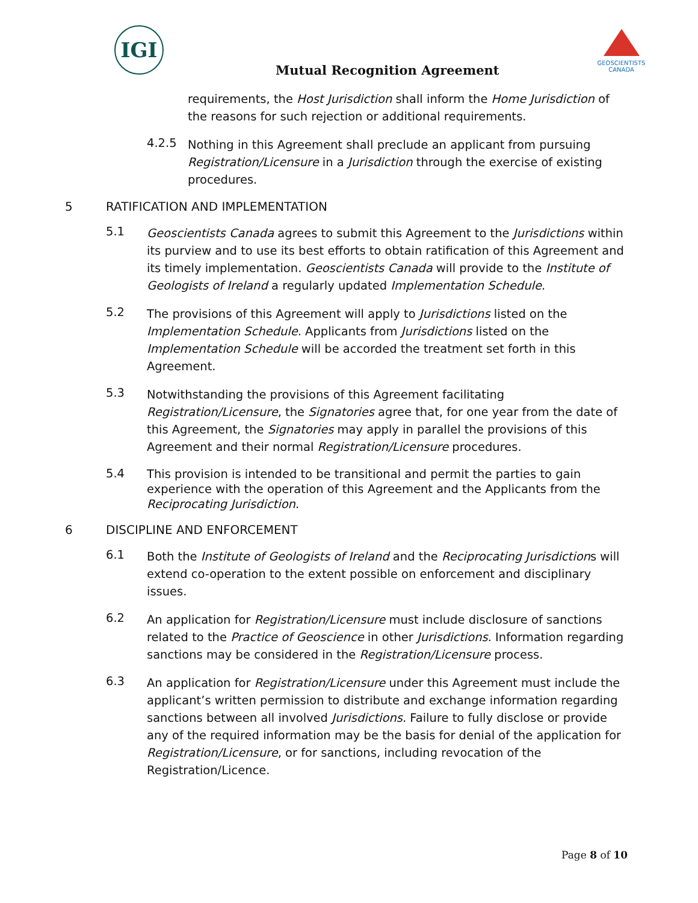IGI
Mutual Recognition Agreement
GEOSCIENTISTS CANADA
requirements, the Host Jurisdiction shall inform the Home Jurisdiction of the reasons for such rejection or additional requirements.
4.2.5
Nothing in this Agreement shall preclude an applicant from pursuing Registration/Licensure in a Jurisdiction through the exercise of existing procedures.
5 RATIFICATION AND IMPLEMENTATION
5.1
Geoscientists Canada agrees to submit this Agreement to the Jurisdictions within its purview and to use its best efforts to obtain ratification of this Agreement and its timely implementation. Geoscientists Canada will provide to the Institute of Geologists of Ireland a regularly updated Implementation Schedule.
5.2
The provisions of this Agreement will apply to Jurisdictions listed on the Implementation Schedule. Applicants from Jurisdictions listed on the Implementation Schedule will be accorded the treatment set forth in this Agreement.
5.3
Notwithstanding the provisions of this Agreement facilitating Registration/Licensure, the Signatories agree that, for one year from the date of this Agreement, the Signatories may apply in parallel the provisions of this Agreement and their normal Registration/Licensure procedures.
5.4
This provision is intended to be transitional and permit the parties to gain experience with the operation of this Agreement and the Applicants from the Reciprocating Jurisdiction.
6 DISCIPLINE AND ENFORCEMENT
6.1
Both the Institute of Geologists of Ireland and the Reciprocating Jurisdictions will extend co-operation to the extent possible on enforcement and disciplinary issues.
6.2
An application for Registration/Licensure must include disclosure of sanctions related to the Practice of Geoscience in other Jurisdictions. Information regarding sanctions may be considered in the Registration/Licensure process.
6.3
An application for Registration/Licensure under this Agreement must include the applicant’s written permission to distribute and exchange information regarding sanctions between all involved Jurisdictions. Failure to fully disclose or provide any of the required information may be the basis for denial of the application for Registration/Licensure, or for sanctions, including revocation of the Registration/Licence.
Page 8 of 10